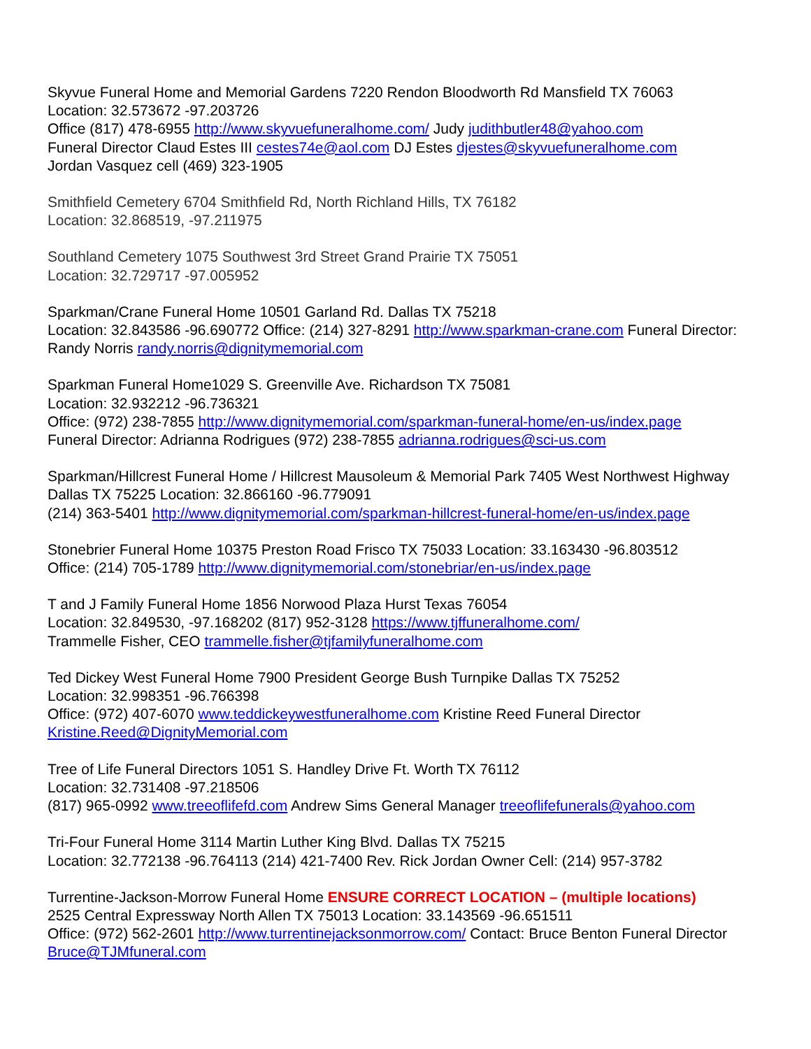Skyvue Funeral Home and Memorial Gardens 7220 Rendon Bloodworth Rd Mansfield TX 76063
Location: 32.573672 -97.203726
Office (817) 478-6955 http://www.skyvuefuneralhome.com/ Judy judithbutler48@yahoo.com
Funeral Director Claud Estes III cestes74e@aol.com DJ Estes djestes@skyvuefuneralhome.com
Jordan Vasquez cell (469) 323-1905
Smithfield Cemetery 6704 Smithfield Rd, North Richland Hills, TX 76182
Location: 32.868519, -97.211975
Southland Cemetery 1075 Southwest 3rd Street Grand Prairie TX 75051
Location: 32.729717 -97.005952
Sparkman/Crane Funeral Home 10501 Garland Rd. Dallas TX 75218
Location: 32.843586 -96.690772 Office: (214) 327-8291 http://www.sparkman-crane.com Funeral Director: Randy Norris randy.norris@dignitymemorial.com
Sparkman Funeral Home1029 S. Greenville Ave. Richardson TX 75081
Location: 32.932212 -96.736321
Office: (972) 238-7855 http://www.dignitymemorial.com/sparkman-funeral-home/en-us/index.page
Funeral Director: Adrianna Rodrigues (972) 238-7855 adrianna.rodrigues@sci-us.com
Sparkman/Hillcrest Funeral Home / Hillcrest Mausoleum & Memorial Park 7405 West Northwest Highway Dallas TX 75225 Location: 32.866160 -96.779091
(214) 363-5401 http://www.dignitymemorial.com/sparkman-hillcrest-funeral-home/en-us/index.page
Stonebrier Funeral Home 10375 Preston Road Frisco TX 75033 Location: 33.163430 -96.803512
Office: (214) 705-1789 http://www.dignitymemorial.com/stonebriar/en-us/index.page
T and J Family Funeral Home 1856 Norwood Plaza Hurst Texas 76054
Location: 32.849530, -97.168202 (817) 952-3128 https://www.tjffuneralhome.com/
Trammelle Fisher, CEO trammelle.fisher@tjfamilyfuneralhome.com
Ted Dickey West Funeral Home 7900 President George Bush Turnpike Dallas TX 75252
Location: 32.998351 -96.766398
Office: (972) 407-6070 www.teddickeywestfuneralhome.com Kristine Reed Funeral Director
Kristine.Reed@DignityMemorial.com
Tree of Life Funeral Directors 1051 S. Handley Drive Ft. Worth TX 76112
Location: 32.731408 -97.218506
(817) 965-0992 www.treeoflifefd.com Andrew Sims General Manager treeoflifefunerals@yahoo.com
Tri-Four Funeral Home 3114 Martin Luther King Blvd. Dallas TX 75215
Location: 32.772138 -96.764113 (214) 421-7400 Rev. Rick Jordan Owner Cell: (214) 957-3782
Turrentine-Jackson-Morrow Funeral Home ENSURE CORRECT LOCATION – (multiple locations)
2525 Central Expressway North Allen TX 75013 Location: 33.143569 -96.651511
Office: (972) 562-2601 http://www.turrentinejacksonmorrow.com/ Contact: Bruce Benton Funeral Director Bruce@TJMfuneral.com